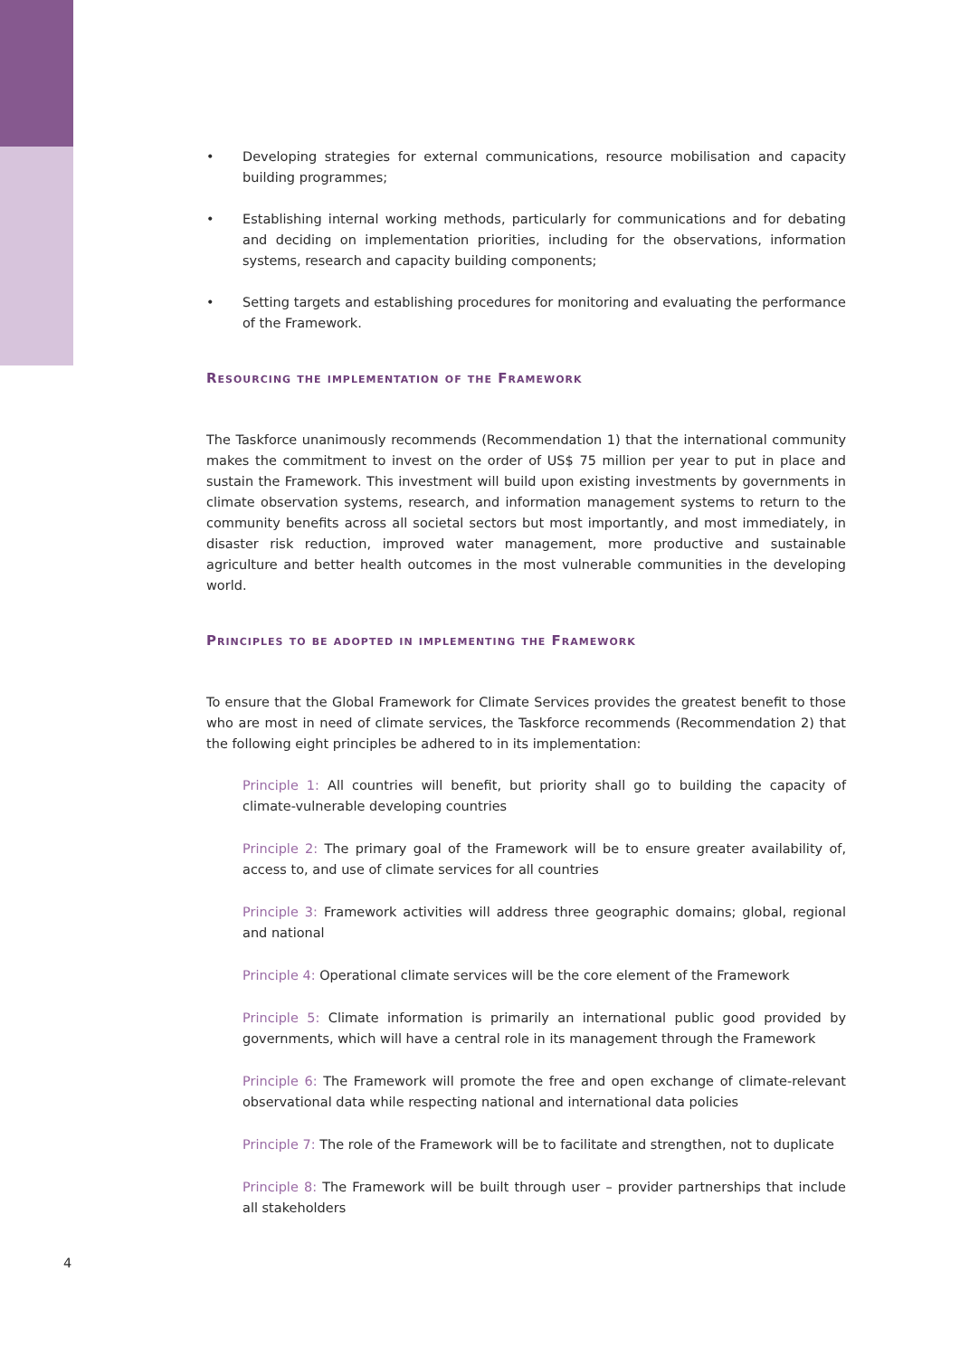• Developing strategies for external communications, resource mobilisation and capacity building programmes;
• Establishing internal working methods, particularly for communications and for debating and deciding on implementation priorities, including for the observations, information systems, research and capacity building components;
• Setting targets and establishing procedures for monitoring and evaluating the performance of the Framework.
Resourcing the implementation of the Framework
The Taskforce unanimously recommends (Recommendation 1) that the international community makes the commitment to invest on the order of US$ 75 million per year to put in place and sustain the Framework. This investment will build upon existing investments by governments in climate observation systems, research, and information management systems to return to the community benefits across all societal sectors but most importantly, and most immediately, in disaster risk reduction, improved water management, more productive and sustainable agriculture and better health outcomes in the most vulnerable communities in the developing world.
Principles to be adopted in implementing the Framework
To ensure that the Global Framework for Climate Services provides the greatest benefit to those who are most in need of climate services, the Taskforce recommends (Recommendation 2) that the following eight principles be adhered to in its implementation:
Principle 1: All countries will benefit, but priority shall go to building the capacity of climate-vulnerable developing countries
Principle 2: The primary goal of the Framework will be to ensure greater availability of, access to, and use of climate services for all countries
Principle 3: Framework activities will address three geographic domains; global, regional and national
Principle 4: Operational climate services will be the core element of the Framework
Principle 5: Climate information is primarily an international public good provided by governments, which will have a central role in its management through the Framework
Principle 6: The Framework will promote the free and open exchange of climate-relevant observational data while respecting national and international data policies
Principle 7: The role of the Framework will be to facilitate and strengthen, not to duplicate
Principle 8: The Framework will be built through user – provider partnerships that include all stakeholders
4